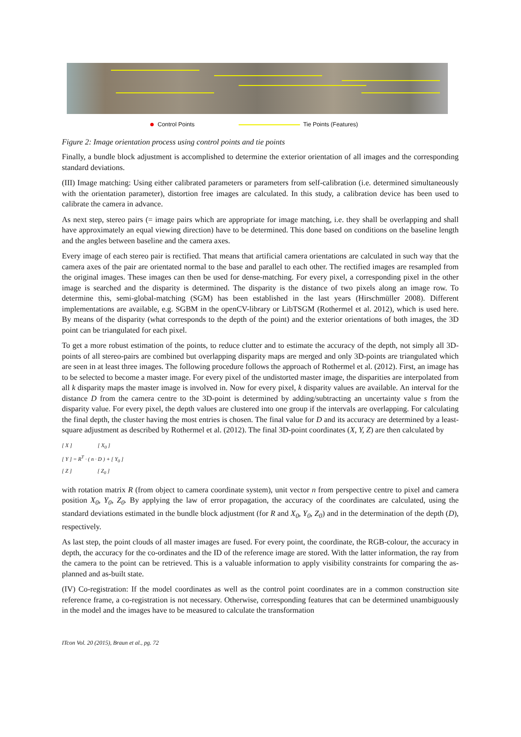Control Points Tie Points (Features)
Figure 2: Image orientation process using control points and tie points
Finally, a bundle block adjustment is accomplished to determine the exterior orientation of all images and the corresponding standard deviations.
(III) Image matching: Using either calibrated parameters or parameters from self-calibration (i.e. determined simultaneously with the orientation parameter), distortion free images are calculated. In this study, a calibration device has been used to calibrate the camera in advance.
As next step, stereo pairs (= image pairs which are appropriate for image matching, i.e. they shall be overlapping and shall have approximately an equal viewing direction) have to be determined. This done based on conditions on the baseline length and the angles between baseline and the camera axes.
Every image of each stereo pair is rectified. That means that artificial camera orientations are calculated in such way that the camera axes of the pair are orientated normal to the base and parallel to each other. The rectified images are resampled from the original images. These images can then be used for dense-matching. For every pixel, a corresponding pixel in the other image is searched and the disparity is determined. The disparity is the distance of two pixels along an image row. To determine this, semi-global-matching (SGM) has been established in the last years (Hirschmüller 2008). Different implementations are available, e.g. SGBM in the openCV-library or LibTSGM (Rothermel et al. 2012), which is used here. By means of the disparity (what corresponds to the depth of the point) and the exterior orientations of both images, the 3D point can be triangulated for each pixel.
To get a more robust estimation of the points, to reduce clutter and to estimate the accuracy of the depth, not simply all 3D-points of all stereo-pairs are combined but overlapping disparity maps are merged and only 3D-points are triangulated which are seen in at least three images. The following procedure follows the approach of Rothermel et al. (2012). First, an image has to be selected to become a master image. For every pixel of the undistorted master image, the disparities are interpolated from all k disparity maps the master image is involved in. Now for every pixel, k disparity values are available. An interval for the distance D from the camera centre to the 3D-point is determined by adding/subtracting an uncertainty value s from the disparity value. For every pixel, the depth values are clustered into one group if the intervals are overlapping. For calculating the final depth, the cluster having the most entries is chosen. The final value for D and its accuracy are determined by a least-square adjustment as described by Rothermel et al. (2012). The final 3D-point coordinates (X, Y, Z) are then calculated by
[ X ] [ X<sub>0</sub> ]
[ Y ] = R<sup>T</sup> · ( n · D ) + [ Y<sub>0</sub> ]
[ Z ] [ Z<sub>0</sub> ]
with rotation matrix R (from object to camera coordinate system), unit vector n from perspective centre to pixel and camera position X<sub>0</sub>, Y<sub>0</sub>, Z<sub>0</sub>. By applying the law of error propagation, the accuracy of the coordinates are calculated, using the standard deviations estimated in the bundle block adjustment (for R and X<sub>0</sub>, Y<sub>0</sub>, Z<sub>0</sub>) and in the determination of the depth (D), respectively.
As last step, the point clouds of all master images are fused. For every point, the coordinate, the RGB-colour, the accuracy in depth, the accuracy for the co-ordinates and the ID of the reference image are stored. With the latter information, the ray from the camera to the point can be retrieved. This is a valuable information to apply visibility constraints for comparing the as-planned and as-built state.
(IV) Co-registration: If the model coordinates as well as the control point coordinates are in a common construction site reference frame, a co-registration is not necessary. Otherwise, corresponding features that can be determined unambiguously in the model and the images have to be measured to calculate the transformation
ITcon Vol. 20 (2015), Braun et al., pg. 72